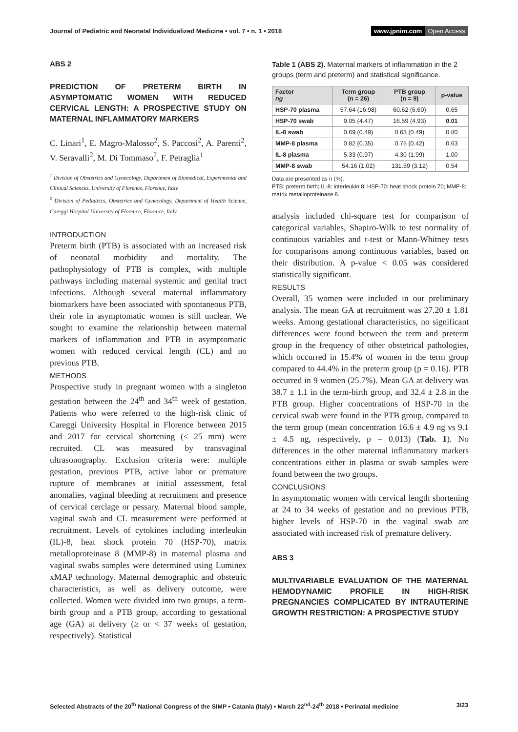Journal of Pediatric and Neonatal Individualized Medicine • vol. 7 • n. 1 • 2018
www.jpnim.com Open Access
ABS 2
PREDICTION OF PRETERM BIRTH IN ASYMPTOMATIC WOMEN WITH REDUCED CERVICAL LENGTH: A PROSPECTIVE STUDY ON MATERNAL INFLAMMATORY MARKERS
C. Linari<sup>1</sup>, E. Magro-Malosso<sup>2</sup>, S. Paccosi<sup>2</sup>, A. Parenti<sup>2</sup>, V. Seravalli<sup>2</sup>, M. Di Tommaso<sup>2</sup>, F. Petraglia<sup>1</sup>
<sup>1</sup> Division of Obstetrics and Gynecology, Department of Biomedical, Experimental and Clinical Sciences, University of Florence, Florence, Italy
<sup>2</sup> Division of Pediatrics, Obstetrics and Gynecology, Department of Health Science, Careggi Hospital University of Florence, Florence, Italy
INTRODUCTION
Preterm birth (PTB) is associated with an increased risk of neonatal morbidity and mortality. The pathophysiology of PTB is complex, with multiple pathways including maternal systemic and genital tract infections. Although several maternal inflammatory biomarkers have been associated with spontaneous PTB, their role in asymptomatic women is still unclear. We sought to examine the relationship between maternal markers of inflammation and PTB in asymptomatic women with reduced cervical length (CL) and no previous PTB.
METHODS
Prospective study in pregnant women with a singleton gestation between the 24<sup>th</sup> and 34<sup>th</sup> week of gestation. Patients who were referred to the high-risk clinic of Careggi University Hospital in Florence between 2015 and 2017 for cervical shortening (< 25 mm) were recruited. CL was measured by transvaginal ultrasonography. Exclusion criteria were: multiple gestation, previous PTB, active labor or premature rupture of membranes at initial assessment, fetal anomalies, vaginal bleeding at recruitment and presence of cervical cerclage or pessary. Maternal blood sample, vaginal swab and CL measurement were performed at recruitment. Levels of cytokines including interleukin (IL)-8, heat shock protein 70 (HSP-70), matrix metalloproteinase 8 (MMP-8) in maternal plasma and vaginal swabs samples were determined using Luminex xMAP technology. Maternal demographic and obstetric characteristics, as well as delivery outcome, were collected. Women were divided into two groups, a term-birth group and a PTB group, according to gestational age (GA) at delivery (≥ or < 37 weeks of gestation, respectively). Statistical
Table 1 (ABS 2). Maternal markers of inflammation in the 2 groups (term and preterm) and statistical significance.
| Factor ng | Term group (n = 26) | PTB group (n = 9) | p-value |
| --- | --- | --- | --- |
| HSP-70 plasma | 57.64 (16.98) | 60.62 (6.60) | 0.65 |
| HSP-70 swab | 9.05 (4.47) | 16.59 (4.93) | 0.01 |
| IL-8 swab | 0.69 (0.49) | 0.63 (0.49) | 0.80 |
| MMP-8 plasma | 0.82 (0.35) | 0.75 (0.42) | 0.63 |
| IL-8 plasma | 5.33 (0.97) | 4.30 (1.99) | 1.00 |
| MMP-8 swab | 54.16 (1.02) | 131.59 (3.12) | 0.54 |
Data are presented as n (%).
PTB: preterm birth; IL-8: interleukin 8; HSP-70: heat shock protein 70; MMP-8: matrix metalloproteinase 8.
analysis included chi-square test for comparison of categorical variables, Shapiro-Wilk to test normality of continuous variables and t-test or Mann-Whitney tests for comparisons among continuous variables, based on their distribution. A p-value < 0.05 was considered statistically significant.
RESULTS
Overall, 35 women were included in our preliminary analysis. The mean GA at recruitment was 27.20 ± 1.81 weeks. Among gestational characteristics, no significant differences were found between the term and preterm group in the frequency of other obstetrical pathologies, which occurred in 15.4% of women in the term group compared to 44.4% in the preterm group (p = 0.16). PTB occurred in 9 women (25.7%). Mean GA at delivery was 38.7 ± 1.1 in the term-birth group, and 32.4 ± 2.8 in the PTB group. Higher concentrations of HSP-70 in the cervical swab were found in the PTB group, compared to the term group (mean concentration 16.6 ± 4.9 ng vs 9.1 ± 4.5 ng, respectively, p = 0.013) (Tab. 1). No differences in the other maternal inflammatory markers concentrations either in plasma or swab samples were found between the two groups.
CONCLUSIONS
In asymptomatic women with cervical length shortening at 24 to 34 weeks of gestation and no previous PTB, higher levels of HSP-70 in the vaginal swab are associated with increased risk of premature delivery.
ABS 3
MULTIVARIABLE EVALUATION OF THE MATERNAL HEMODYNAMIC PROFILE IN HIGH-RISK PREGNANCIES COMPLICATED BY INTRAUTERINE GROWTH RESTRICTION: A PROSPECTIVE STUDY
Selected Abstracts of the 20<sup>th</sup> National Congress of the SIMP • Catania (Italy) • March 22<sup>nd</sup>-24<sup>th</sup> 2018 • Perinatal medicine
3/23